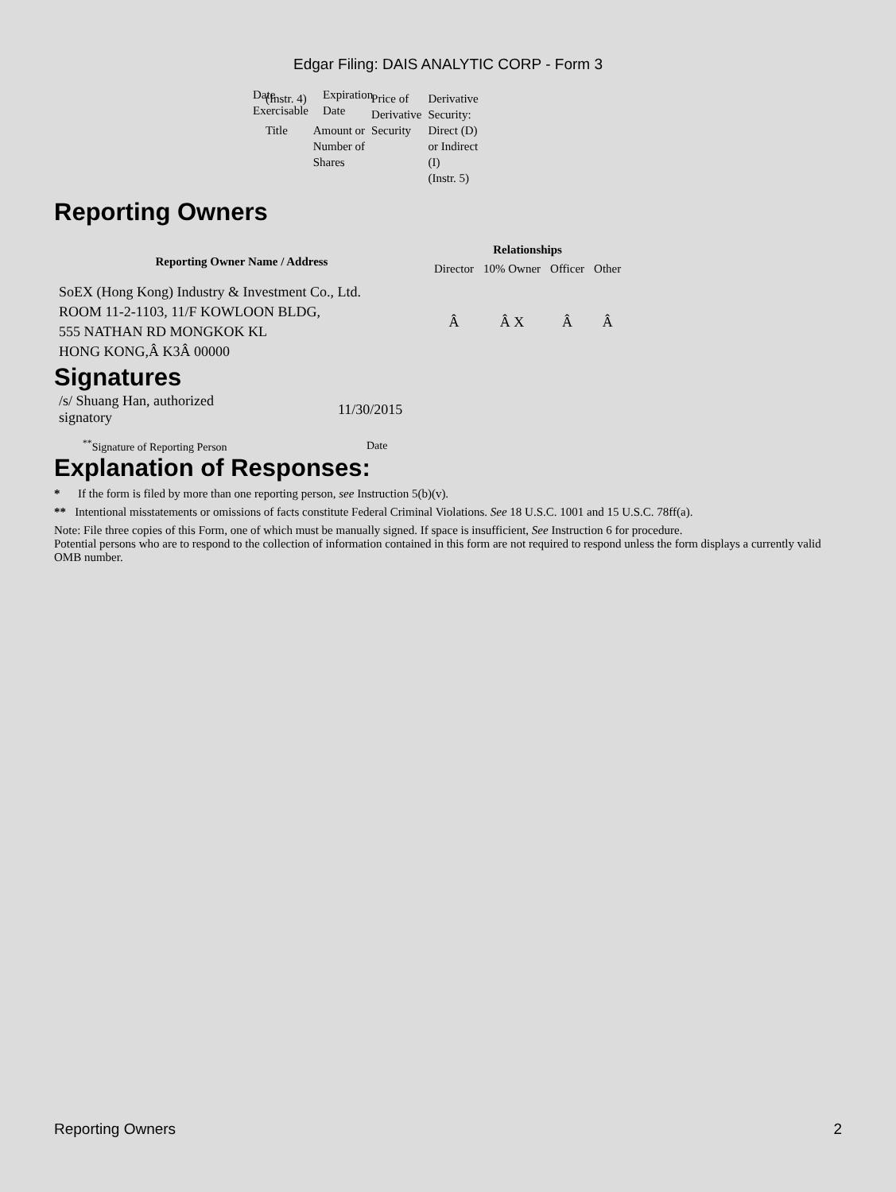Edgar Filing: DAIS ANALYTIC CORP - Form 3
| | | (Instr. 4) Title | Amount or Number of Shares | Price of Derivative Security | Derivative Security: Direct (D) or Indirect (I) (Instr. 5) |
Date
Exercisable
Expiration
Date
Reporting Owners
| Reporting Owner Name / Address | Relationships | | | |
| --- | --- | --- | --- | --- |
| | Director | 10% Owner | Officer | Other |
| SoEX (Hong Kong) Industry & Investment Co., Ltd. ROOM 11-2-1103, 11/F KOWLOON BLDG, 555 NATHAN RD MONGKOK KL HONG KONG,Â K3Â 00000 | Â | Â X | Â | Â |
Signatures
| /s/ Shuang Han, authorized signatory | 11/30/2015 |
| <sup>**</sup> Signature of Reporting Person | Date |
Explanation of Responses:
* If the form is filed by more than one reporting person, see Instruction 5(b)(v).
** Intentional misstatements or omissions of facts constitute Federal Criminal Violations. See 18 U.S.C. 1001 and 15 U.S.C. 78ff(a).
Note: File three copies of this Form, one of which must be manually signed. If space is insufficient, See Instruction 6 for procedure.
Potential persons who are to respond to the collection of information contained in this form are not required to respond unless the form displays a currently valid OMB number.
Reporting Owners 2